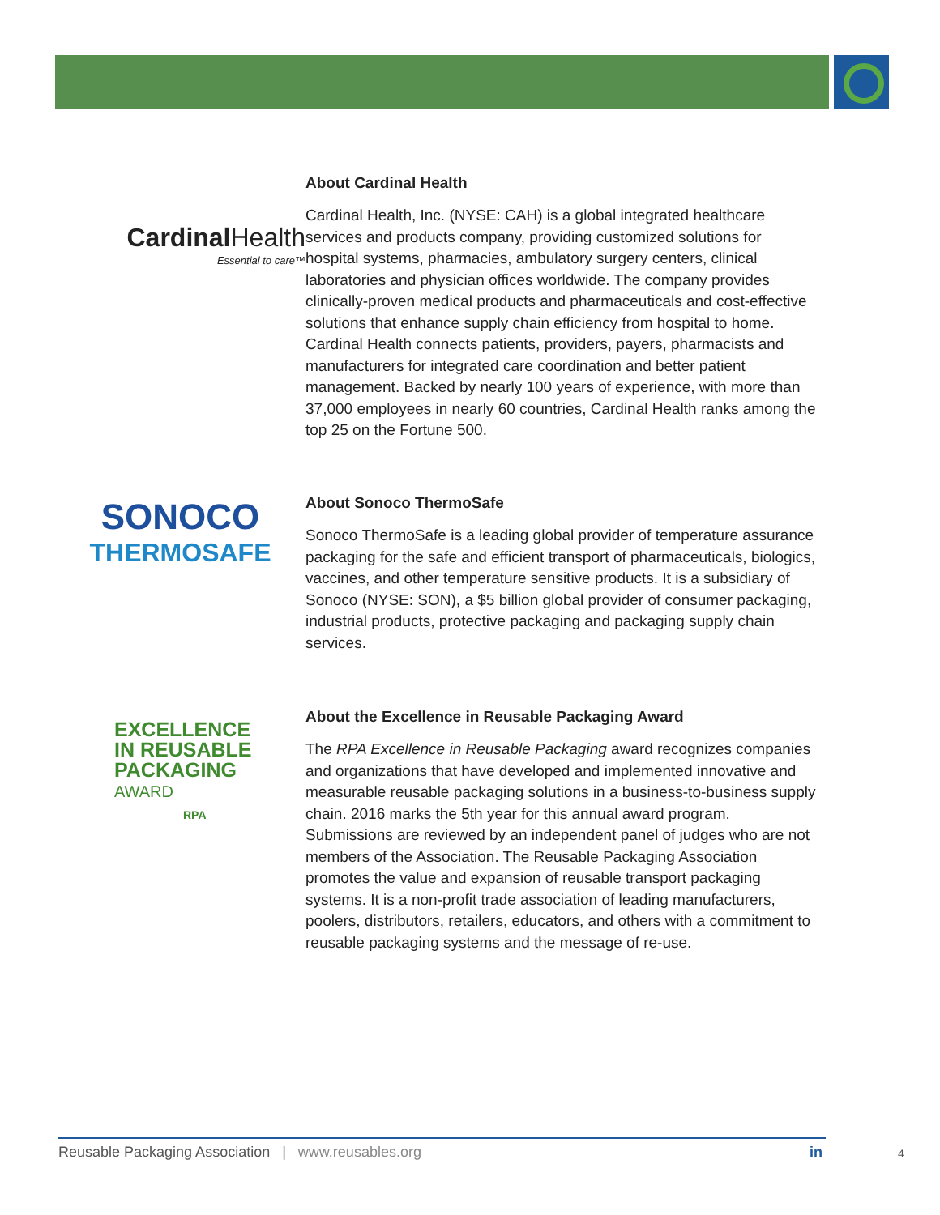Cardinal Health
Essential to care™
About Cardinal Health
Cardinal Health, Inc. (NYSE: CAH) is a global integrated healthcare services and products company, providing customized solutions for hospital systems, pharmacies, ambulatory surgery centers, clinical laboratories and physician offices worldwide. The company provides clinically-proven medical products and pharmaceuticals and cost-effective solutions that enhance supply chain efficiency from hospital to home. Cardinal Health connects patients, providers, payers, pharmacists and manufacturers for integrated care coordination and better patient management. Backed by nearly 100 years of experience, with more than 37,000 employees in nearly 60 countries, Cardinal Health ranks among the top 25 on the Fortune 500.
SONOCO
THERMOSAFE
About Sonoco ThermoSafe
Sonoco ThermoSafe is a leading global provider of temperature assurance packaging for the safe and efficient transport of pharmaceuticals, biologics, vaccines, and other temperature sensitive products. It is a subsidiary of Sonoco (NYSE: SON), a $5 billion global provider of consumer packaging, industrial products, protective packaging and packaging supply chain services.
EXCELLENCE
IN REUSABLE
PACKAGING
AWARD
RPA
About the Excellence in Reusable Packaging Award
The RPA Excellence in Reusable Packaging award recognizes companies and organizations that have developed and implemented innovative and measurable reusable packaging solutions in a business-to-business supply chain. 2016 marks the 5th year for this annual award program. Submissions are reviewed by an independent panel of judges who are not members of the Association. The Reusable Packaging Association promotes the value and expansion of reusable transport packaging systems. It is a non-profit trade association of leading manufacturers, poolers, distributors, retailers, educators, and others with a commitment to reusable packaging systems and the message of re-use.
Reusable Packaging Association | www.reusables.org in 4